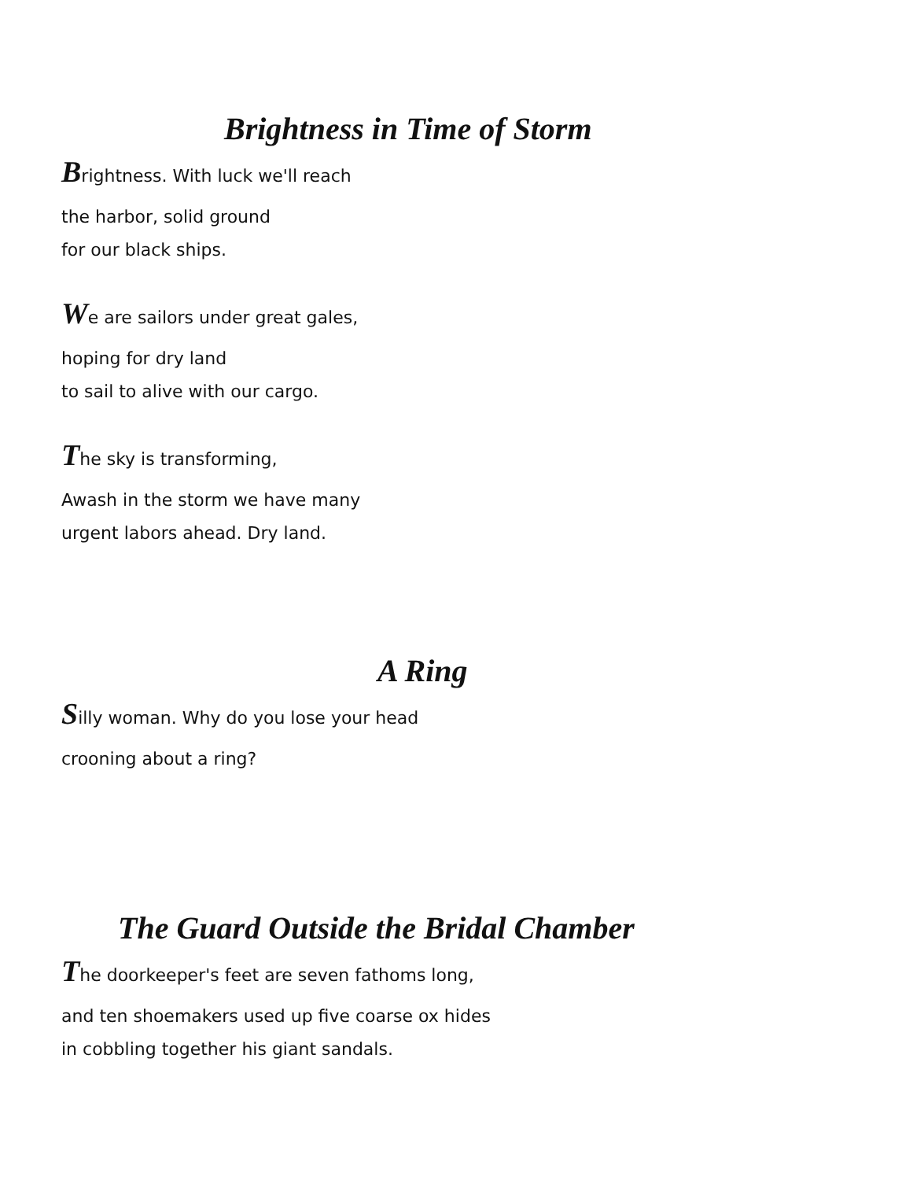Brightness in Time of Storm
Brightness. With luck we'll reach
the harbor, solid ground
for our black ships.
We are sailors under great gales,
hoping for dry land
to sail to alive with our cargo.
The sky is transforming,
Awash in the storm we have many
urgent labors ahead. Dry land.
A Ring
Silly woman. Why do you lose your head
crooning about a ring?
The Guard Outside the Bridal Chamber
The doorkeeper's feet are seven fathoms long,
and ten shoemakers used up five coarse ox hides
in cobbling together his giant sandals.